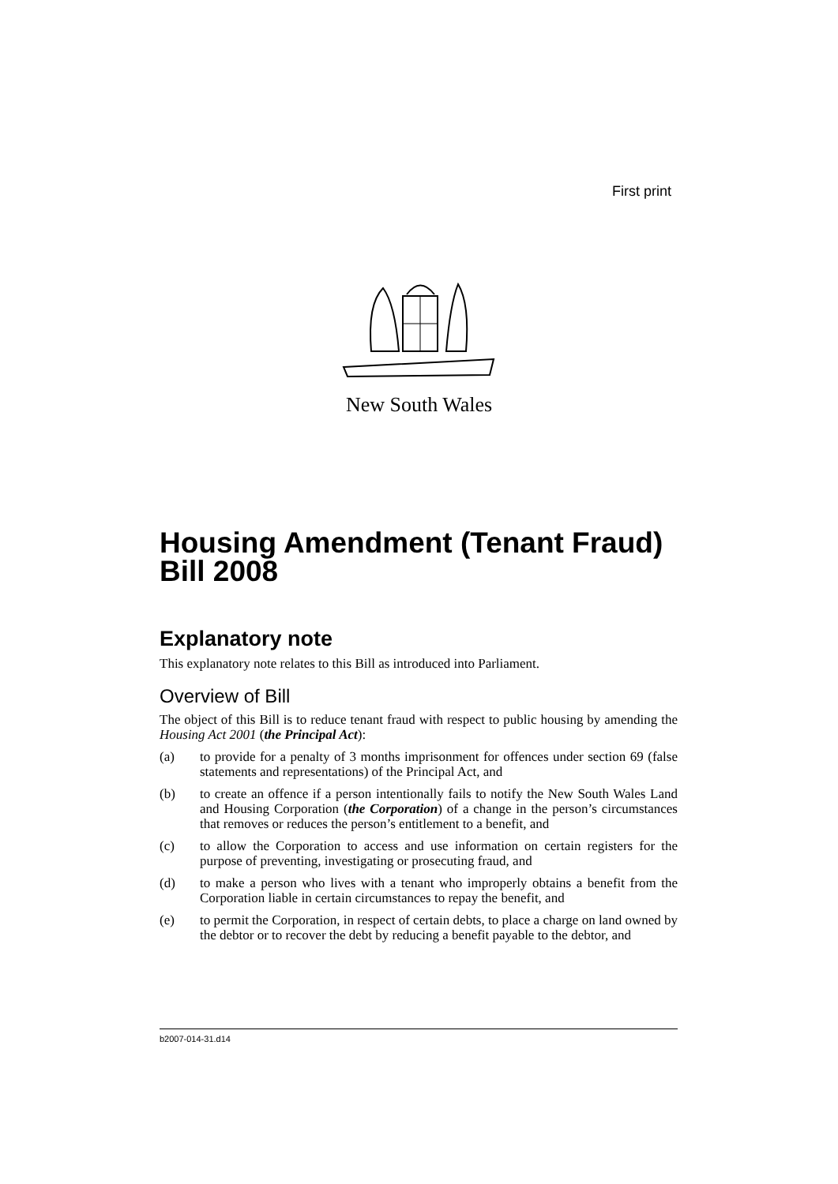First print
New South Wales
Housing Amendment (Tenant Fraud) Bill 2008
Explanatory note
This explanatory note relates to this Bill as introduced into Parliament.
Overview of Bill
The object of this Bill is to reduce tenant fraud with respect to public housing by amending the Housing Act 2001 (the Principal Act):
(a) to provide for a penalty of 3 months imprisonment for offences under section 69 (false statements and representations) of the Principal Act, and
(b) to create an offence if a person intentionally fails to notify the New South Wales Land and Housing Corporation (the Corporation) of a change in the person’s circumstances that removes or reduces the person’s entitlement to a benefit, and
(c) to allow the Corporation to access and use information on certain registers for the purpose of preventing, investigating or prosecuting fraud, and
(d) to make a person who lives with a tenant who improperly obtains a benefit from the Corporation liable in certain circumstances to repay the benefit, and
(e) to permit the Corporation, in respect of certain debts, to place a charge on land owned by the debtor or to recover the debt by reducing a benefit payable to the debtor, and
b2007-014-31.d14